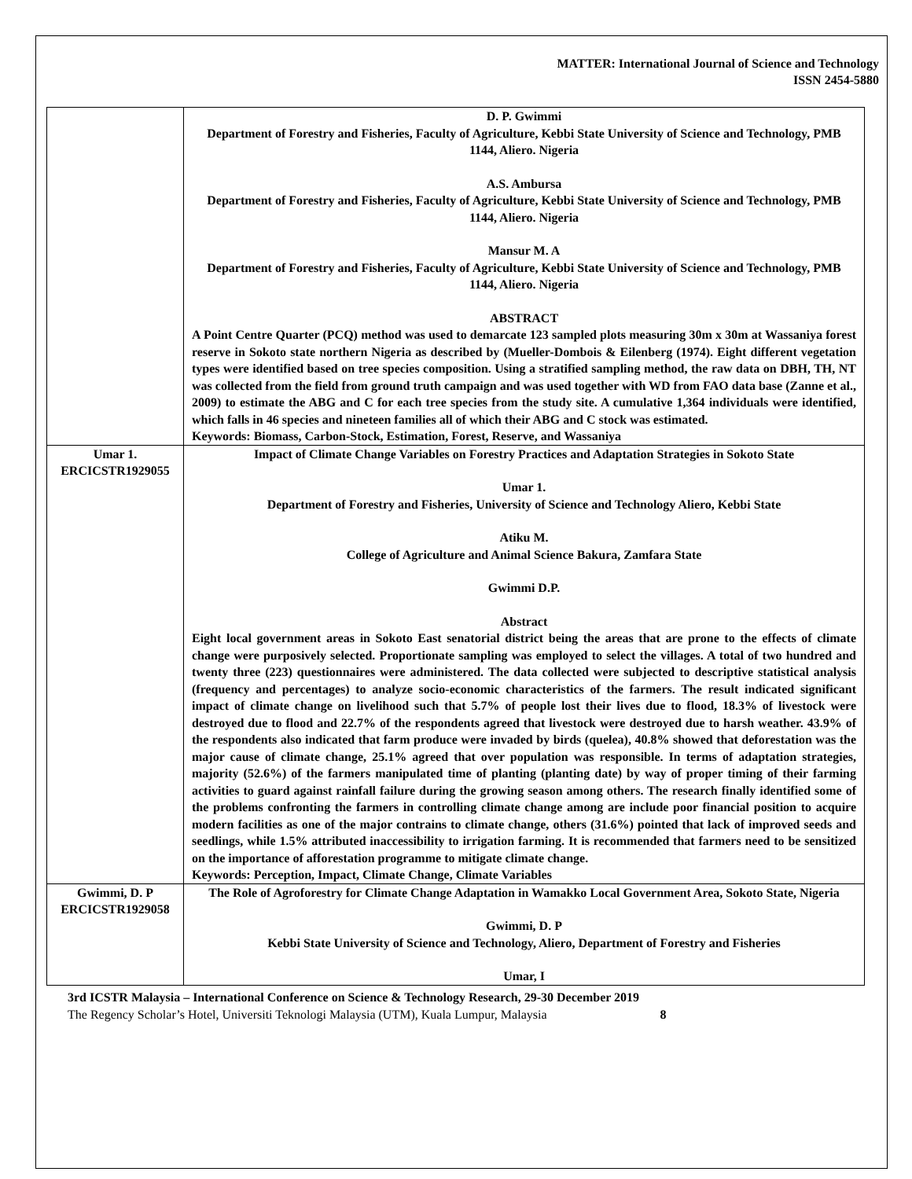MATTER: International Journal of Science and Technology
ISSN 2454-5880
| | D. P. Gwimmi Department of Forestry and Fisheries, Faculty of Agriculture, Kebbi State University of Science and Technology, PMB 1144, Aliero. Nigeria A.S. Ambursa Department of Forestry and Fisheries, Faculty of Agriculture, Kebbi State University of Science and Technology, PMB 1144, Aliero. Nigeria Mansur M. A Department of Forestry and Fisheries, Faculty of Agriculture, Kebbi State University of Science and Technology, PMB 1144, Aliero. Nigeria ABSTRACT A Point Centre Quarter (PCQ) method was used to demarcate 123 sampled plots measuring 30m x 30m at Wassaniya forest reserve in Sokoto state northern Nigeria as described by (Mueller-Dombois & Eilenberg (1974). Eight different vegetation types were identified based on tree species composition. Using a stratified sampling method, the raw data on DBH, TH, NT was collected from the field from ground truth campaign and was used together with WD from FAO data base (Zanne et al., 2009) to estimate the ABG and C for each tree species from the study site. A cumulative 1,364 individuals were identified, which falls in 46 species and nineteen families all of which their ABG and C stock was estimated. Keywords: Biomass, Carbon-Stock, Estimation, Forest, Reserve, and Wassaniya |
| Umar 1. ERCICSTR1929055 | Impact of Climate Change Variables on Forestry Practices and Adaptation Strategies in Sokoto State Umar 1. Department of Forestry and Fisheries, University of Science and Technology Aliero, Kebbi State Atiku M. College of Agriculture and Animal Science Bakura, Zamfara State Gwimmi D.P. Abstract Eight local government areas in Sokoto East senatorial district being the areas that are prone to the effects of climate change were purposively selected. Proportionate sampling was employed to select the villages. A total of two hundred and twenty three (223) questionnaires were administered. The data collected were subjected to descriptive statistical analysis (frequency and percentages) to analyze socio-economic characteristics of the farmers. The result indicated significant impact of climate change on livelihood such that 5.7% of people lost their lives due to flood, 18.3% of livestock were destroyed due to flood and 22.7% of the respondents agreed that livestock were destroyed due to harsh weather. 43.9% of the respondents also indicated that farm produce were invaded by birds (quelea), 40.8% showed that deforestation was the major cause of climate change, 25.1% agreed that over population was responsible. In terms of adaptation strategies, majority (52.6%) of the farmers manipulated time of planting (planting date) by way of proper timing of their farming activities to guard against rainfall failure during the growing season among others. The research finally identified some of the problems confronting the farmers in controlling climate change among are include poor financial position to acquire modern facilities as one of the major contrains to climate change, others (31.6%) pointed that lack of improved seeds and seedlings, while 1.5% attributed inaccessibility to irrigation farming. It is recommended that farmers need to be sensitized on the importance of afforestation programme to mitigate climate change. Keywords: Perception, Impact, Climate Change, Climate Variables |
| Gwimmi, D. P ERCICSTR1929058 | The Role of Agroforestry for Climate Change Adaptation in Wamakko Local Government Area, Sokoto State, Nigeria Gwimmi, D. P Kebbi State University of Science and Technology, Aliero, Department of Forestry and Fisheries Umar, I |
3rd ICSTR Malaysia – International Conference on Science & Technology Research, 29-30 December 2019
The Regency Scholar’s Hotel, Universiti Teknologi Malaysia (UTM), Kuala Lumpur, Malaysia 8